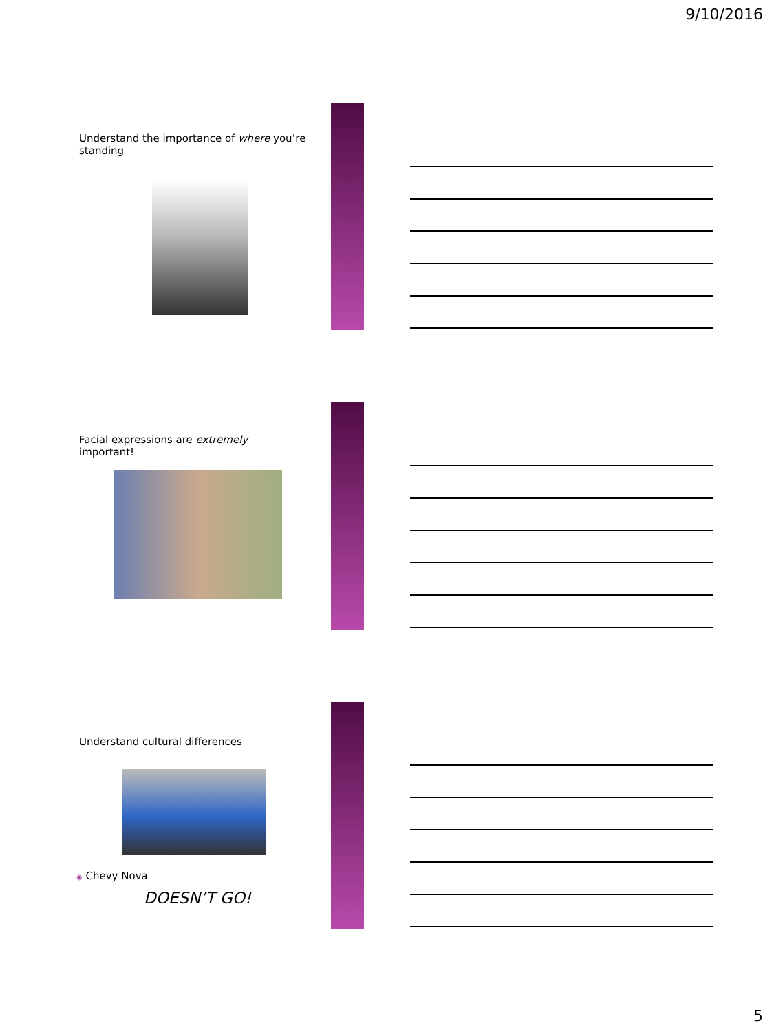9/10/2016
Understand the importance of where you’re standing
Facial expressions are extremely important!
Understand cultural differences
◉ Chevy Nova
DOESN’T GO!
5